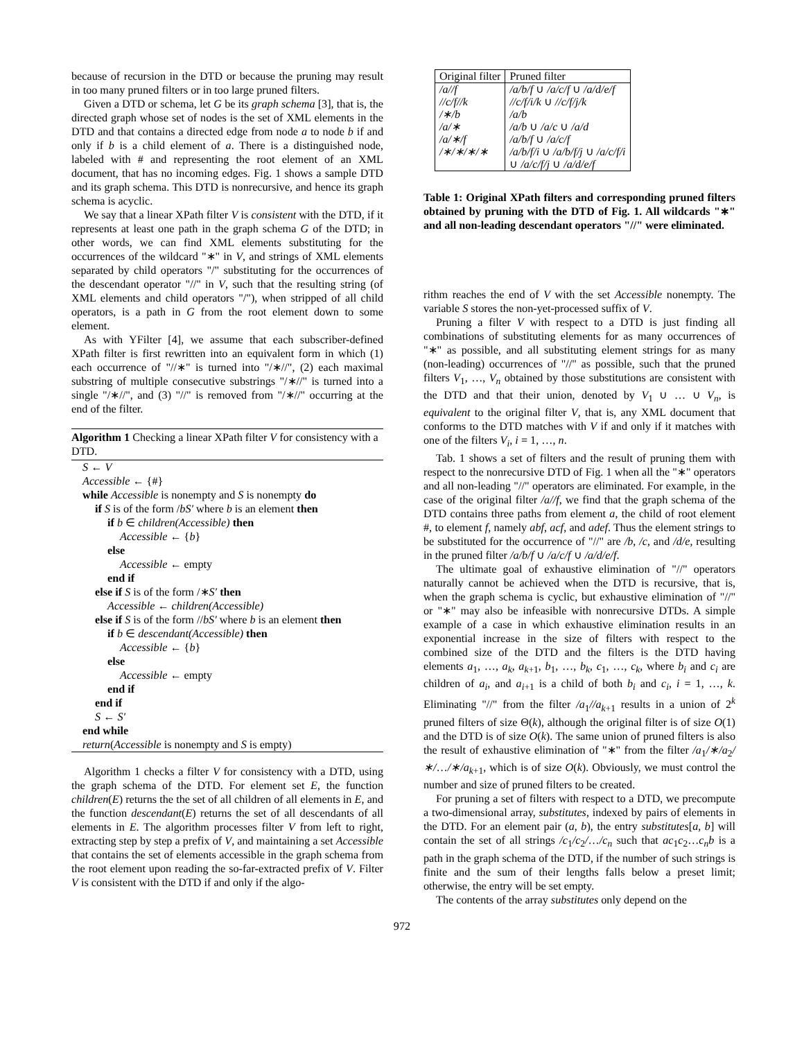because of recursion in the DTD or because the pruning may result in too many pruned filters or in too large pruned filters.
Given a DTD or schema, let G be its graph schema [3], that is, the directed graph whose set of nodes is the set of XML elements in the DTD and that contains a directed edge from node a to node b if and only if b is a child element of a. There is a distinguished node, labeled with # and representing the root element of an XML document, that has no incoming edges. Fig. 1 shows a sample DTD and its graph schema. This DTD is nonrecursive, and hence its graph schema is acyclic.
We say that a linear XPath filter V is consistent with the DTD, if it represents at least one path in the graph schema G of the DTD; in other words, we can find XML elements substituting for the occurrences of the wildcard "∗" in V, and strings of XML elements separated by child operators "/" substituting for the occurrences of the descendant operator "//" in V, such that the resulting string (of XML elements and child operators "/"), when stripped of all child operators, is a path in G from the root element down to some element.
As with YFilter [4], we assume that each subscriber-defined XPath filter is first rewritten into an equivalent form in which (1) each occurrence of "//∗" is turned into "/∗//", (2) each maximal substring of multiple consecutive substrings "/∗//" is turned into a single "/∗//", and (3) "//" is removed from "/∗//" occurring at the end of the filter.
Algorithm 1 Checking a linear XPath filter V for consistency with a DTD.
S ← V
Accessible ← {#}
while Accessible is nonempty and S is nonempty do
if S is of the form /bS′ where b is an element then
if b ∈ children(Accessible) then
Accessible ← {b}
else
Accessible ← empty
end if
else if S is of the form /∗S′ then
Accessible ← children(Accessible)
else if S is of the form //bS′ where b is an element then
if b ∈ descendant(Accessible) then
Accessible ← {b}
else
Accessible ← empty
end if
end if
S ← S′
end while
return(Accessible is nonempty and S is empty)
Algorithm 1 checks a filter V for consistency with a DTD, using the graph schema of the DTD. For element set E, the function children(E) returns the the set of all children of all elements in E, and the function descendant(E) returns the set of all descendants of all elements in E. The algorithm processes filter V from left to right, extracting step by step a prefix of V, and maintaining a set Accessible that contains the set of elements accessible in the graph schema from the root element upon reading the so-far-extracted prefix of V. Filter V is consistent with the DTD if and only if the algo-
| Original filter | Pruned filter |
| --- | --- |
| /a//f | /a/b/f ∪ /a/c/f ∪ /a/d/e/f |
| //c/f//k | //c/f/i/k ∪ //c/f/j/k |
| /∗/b | /a/b |
| /a/∗ | /a/b ∪ /a/c ∪ /a/d |
| /a/∗/f | /a/b/f ∪ /a/c/f |
| /∗/∗/∗/∗ | /a/b/f/i ∪ /a/b/f/j ∪ /a/c/f/i ∪ /a/c/f/j ∪ /a/d/e/f |
Table 1: Original XPath filters and corresponding pruned filters obtained by pruning with the DTD of Fig. 1. All wildcards "∗" and all non-leading descendant operators "//" were eliminated.
rithm reaches the end of V with the set Accessible nonempty. The variable S stores the non-yet-processed suffix of V.
Pruning a filter V with respect to a DTD is just finding all combinations of substituting elements for as many occurrences of "∗" as possible, and all substituting element strings for as many (non-leading) occurrences of "//" as possible, such that the pruned filters V<sub>1</sub>, …, V<sub>n</sub> obtained by those substitutions are consistent with the DTD and that their union, denoted by V<sub>1</sub> ∪ … ∪ V<sub>n</sub>, is equivalent to the original filter V, that is, any XML document that conforms to the DTD matches with V if and only if it matches with one of the filters V<sub>i</sub>, i = 1, …, n.
Tab. 1 shows a set of filters and the result of pruning them with respect to the nonrecursive DTD of Fig. 1 when all the "∗" operators and all non-leading "//" operators are eliminated. For example, in the case of the original filter /a//f, we find that the graph schema of the DTD contains three paths from element a, the child of root element #, to element f, namely abf, acf, and adef. Thus the element strings to be substituted for the occurrence of "//" are /b, /c, and /d/e, resulting in the pruned filter /a/b/f ∪ /a/c/f ∪ /a/d/e/f.
The ultimate goal of exhaustive elimination of "//" operators naturally cannot be achieved when the DTD is recursive, that is, when the graph schema is cyclic, but exhaustive elimination of "//" or "∗" may also be infeasible with nonrecursive DTDs. A simple example of a case in which exhaustive elimination results in an exponential increase in the size of filters with respect to the combined size of the DTD and the filters is the DTD having elements a<sub>1</sub>, …, a<sub>k</sub>, a<sub>k+1</sub>, b<sub>1</sub>, …, b<sub>k</sub>, c<sub>1</sub>, …, c<sub>k</sub>, where b<sub>i</sub> and c<sub>i</sub> are children of a<sub>i</sub>, and a<sub>i+1</sub> is a child of both b<sub>i</sub> and c<sub>i</sub>, i = 1, …, k. Eliminating "//" from the filter /a<sub>1</sub>//a<sub>k+1</sub> results in a union of 2<sup>k</sup> pruned filters of size Θ(k), although the original filter is of size O(1) and the DTD is of size O(k). The same union of pruned filters is also the result of exhaustive elimination of "∗" from the filter /a<sub>1</sub>/∗/a<sub>2</sub>/∗/…/∗/a<sub>k+1</sub>, which is of size O(k). Obviously, we must control the number and size of pruned filters to be created.
For pruning a set of filters with respect to a DTD, we precompute a two-dimensional array, substitutes, indexed by pairs of elements in the DTD. For an element pair (a, b), the entry substitutes[a, b] will contain the set of all strings /c<sub>1</sub>/c<sub>2</sub>/…/c<sub>n</sub> such that ac<sub>1</sub>c<sub>2</sub>…c<sub>n</sub>b is a path in the graph schema of the DTD, if the number of such strings is finite and the sum of their lengths falls below a preset limit; otherwise, the entry will be set empty.
The contents of the array substitutes only depend on the
972